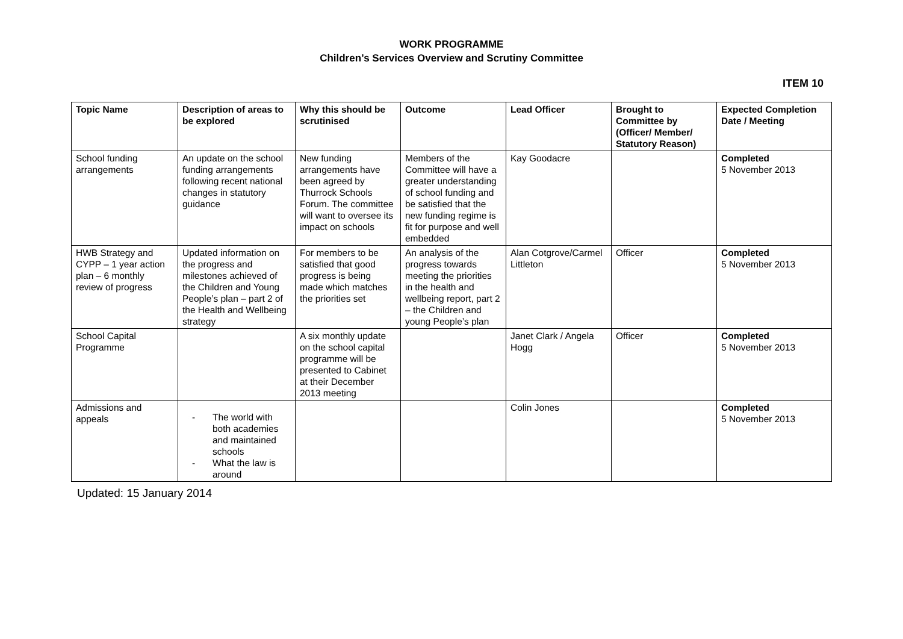WORK PROGRAMME
Children’s Services Overview and Scrutiny Committee
ITEM 10
| Topic Name | Description of areas to be explored | Why this should be scrutinised | Outcome | Lead Officer | Brought to Committee by (Officer/ Member/ Statutory Reason) | Expected Completion Date / Meeting |
| --- | --- | --- | --- | --- | --- | --- |
| School funding arrangements | An update on the school funding arrangements following recent national changes in statutory guidance | New funding arrangements have been agreed by Thurrock Schools Forum. The committee will want to oversee its impact on schools | Members of the Committee will have a greater understanding of school funding and be satisfied that the new funding regime is fit for purpose and well embedded | Kay Goodacre | | Completed 5 November 2013 |
| HWB Strategy and CYPP – 1 year action plan – 6 monthly review of progress | Updated information on the progress and milestones achieved of the Children and Young People’s plan – part 2 of the Health and Wellbeing strategy | For members to be satisfied that good progress is being made which matches the priorities set | An analysis of the progress towards meeting the priorities in the health and wellbeing report, part 2 – the Children and young People’s plan | Alan Cotgrove/Carmel Littleton | Officer | Completed 5 November 2013 |
| School Capital Programme | | A six monthly update on the school capital programme will be presented to Cabinet at their December 2013 meeting | | Janet Clark / Angela Hogg | Officer | Completed 5 November 2013 |
| Admissions and appeals | - The world with both academies and maintained schools - What the law is around | | | Colin Jones | | Completed 5 November 2013 |
Updated: 15 January 2014